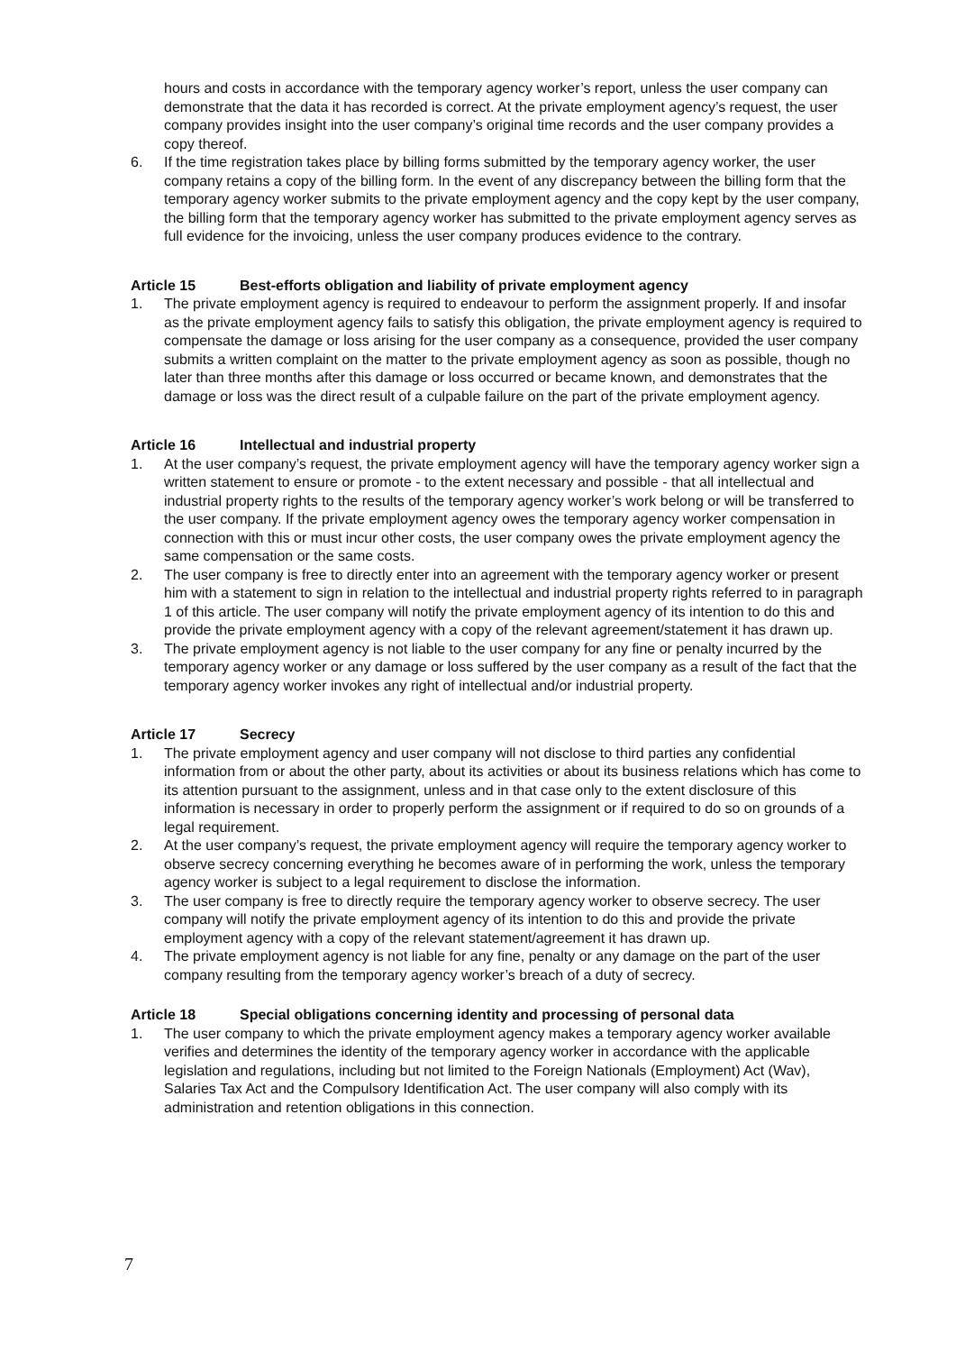hours and costs in accordance with the temporary agency worker’s report, unless the user company can demonstrate that the data it has recorded is correct. At the private employment agency’s request, the user company provides insight into the user company’s original time records and the user company provides a copy thereof.
6. If the time registration takes place by billing forms submitted by the temporary agency worker, the user company retains a copy of the billing form. In the event of any discrepancy between the billing form that the temporary agency worker submits to the private employment agency and the copy kept by the user company, the billing form that the temporary agency worker has submitted to the private employment agency serves as full evidence for the invoicing, unless the user company produces evidence to the contrary.
Article 15 Best-efforts obligation and liability of private employment agency
1. The private employment agency is required to endeavour to perform the assignment properly. If and insofar as the private employment agency fails to satisfy this obligation, the private employment agency is required to compensate the damage or loss arising for the user company as a consequence, provided the user company submits a written complaint on the matter to the private employment agency as soon as possible, though no later than three months after this damage or loss occurred or became known, and demonstrates that the damage or loss was the direct result of a culpable failure on the part of the private employment agency.
Article 16 Intellectual and industrial property
1. At the user company’s request, the private employment agency will have the temporary agency worker sign a written statement to ensure or promote - to the extent necessary and possible - that all intellectual and industrial property rights to the results of the temporary agency worker’s work belong or will be transferred to the user company. If the private employment agency owes the temporary agency worker compensation in connection with this or must incur other costs, the user company owes the private employment agency the same compensation or the same costs.
2. The user company is free to directly enter into an agreement with the temporary agency worker or present him with a statement to sign in relation to the intellectual and industrial property rights referred to in paragraph 1 of this article. The user company will notify the private employment agency of its intention to do this and provide the private employment agency with a copy of the relevant agreement/statement it has drawn up.
3. The private employment agency is not liable to the user company for any fine or penalty incurred by the temporary agency worker or any damage or loss suffered by the user company as a result of the fact that the temporary agency worker invokes any right of intellectual and/or industrial property.
Article 17 Secrecy
1. The private employment agency and user company will not disclose to third parties any confidential information from or about the other party, about its activities or about its business relations which has come to its attention pursuant to the assignment, unless and in that case only to the extent disclosure of this information is necessary in order to properly perform the assignment or if required to do so on grounds of a legal requirement.
2. At the user company’s request, the private employment agency will require the temporary agency worker to observe secrecy concerning everything he becomes aware of in performing the work, unless the temporary agency worker is subject to a legal requirement to disclose the information.
3. The user company is free to directly require the temporary agency worker to observe secrecy. The user company will notify the private employment agency of its intention to do this and provide the private employment agency with a copy of the relevant statement/agreement it has drawn up.
4. The private employment agency is not liable for any fine, penalty or any damage on the part of the user company resulting from the temporary agency worker’s breach of a duty of secrecy.
Article 18 Special obligations concerning identity and processing of personal data
1. The user company to which the private employment agency makes a temporary agency worker available verifies and determines the identity of the temporary agency worker in accordance with the applicable legislation and regulations, including but not limited to the Foreign Nationals (Employment) Act (Wav), Salaries Tax Act and the Compulsory Identification Act. The user company will also comply with its administration and retention obligations in this connection.
7